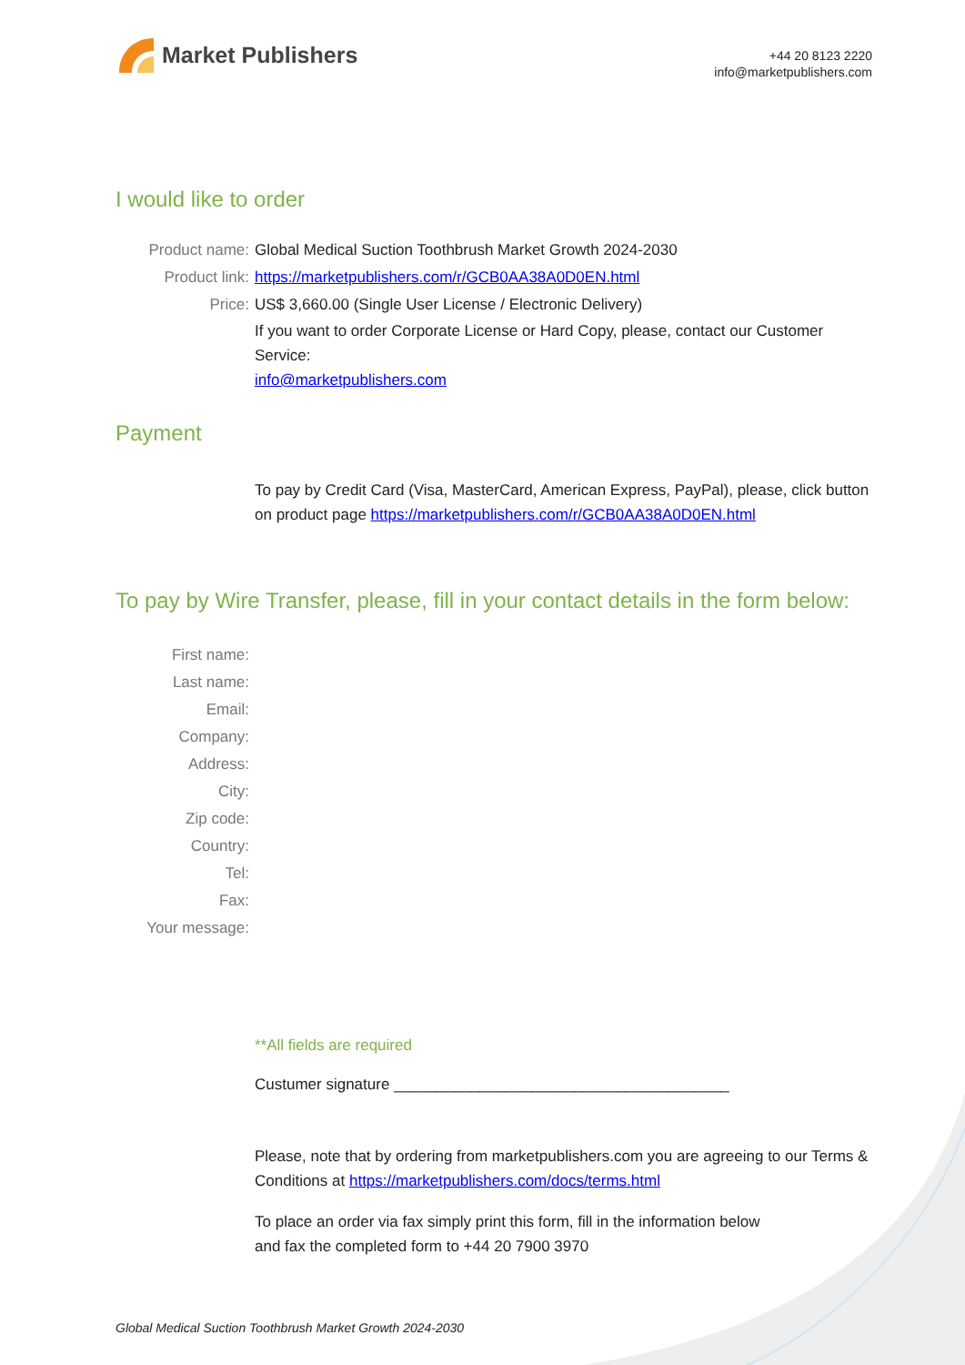Market Publishers
+44 20 8123 2220
info@marketpublishers.com
I would like to order
Product name: Global Medical Suction Toothbrush Market Growth 2024-2030
Product link: https://marketpublishers.com/r/GCB0AA38A0D0EN.html
Price: US$ 3,660.00 (Single User License / Electronic Delivery)
If you want to order Corporate License or Hard Copy, please, contact our Customer Service:
info@marketpublishers.com
Payment
To pay by Credit Card (Visa, MasterCard, American Express, PayPal), please, click button on product page https://marketpublishers.com/r/GCB0AA38A0D0EN.html
To pay by Wire Transfer, please, fill in your contact details in the form below:
First name:
Last name:
Email:
Company:
Address:
City:
Zip code:
Country:
Tel:
Fax:
Your message:
**All fields are required
Custumer signature _______________________________________
Please, note that by ordering from marketpublishers.com you are agreeing to our Terms & Conditions at https://marketpublishers.com/docs/terms.html
To place an order via fax simply print this form, fill in the information below
and fax the completed form to +44 20 7900 3970
Global Medical Suction Toothbrush Market Growth 2024-2030